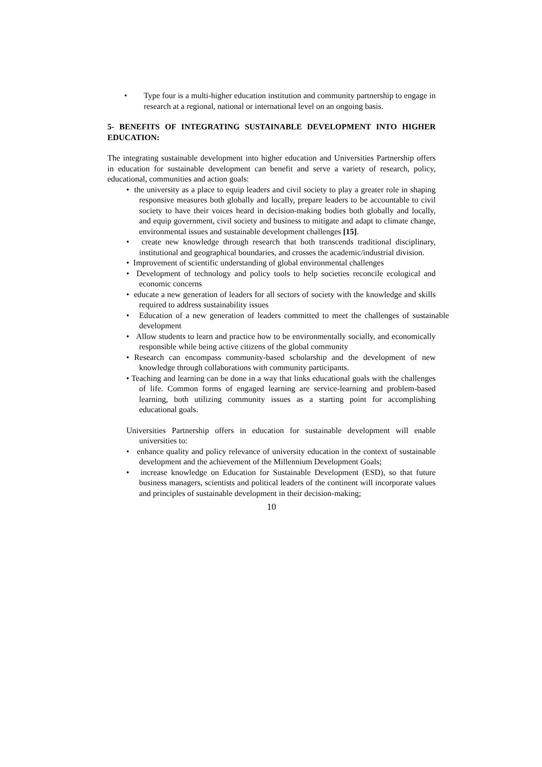• Type four is a multi-higher education institution and community partnership to engage in research at a regional, national or international level on an ongoing basis.
5- BENEFITS OF INTEGRATING SUSTAINABLE DEVELOPMENT INTO HIGHER EDUCATION:
The integrating sustainable development into higher education and Universities Partnership offers in education for sustainable development can benefit and serve a variety of research, policy, educational, communities and action goals:
• the university as a place to equip leaders and civil society to play a greater role in shaping responsive measures both globally and locally, prepare leaders to be accountable to civil society to have their voices heard in decision-making bodies both globally and locally, and equip government, civil society and business to mitigate and adapt to climate change, environmental issues and sustainable development challenges [15].
• create new knowledge through research that both transcends traditional disciplinary, institutional and geographical boundaries, and crosses the academic/industrial division.
• Improvement of scientific understanding of global environmental challenges
• Development of technology and policy tools to help societies reconcile ecological and economic concerns
• educate a new generation of leaders for all sectors of society with the knowledge and skills required to address sustainability issues
• Education of a new generation of leaders committed to meet the challenges of sustainable development
• Allow students to learn and practice how to be environmentally socially, and economically responsible while being active citizens of the global community
• Research can encompass community-based scholarship and the development of new knowledge through collaborations with community participants.
• Teaching and learning can be done in a way that links educational goals with the challenges of life. Common forms of engaged learning are service-learning and problem-based learning, both utilizing community issues as a starting point for accomplishing educational goals.
Universities Partnership offers in education for sustainable development will enable universities to:
• enhance quality and policy relevance of university education in the context of sustainable development and the achievement of the Millennium Development Goals;
• increase knowledge on Education for Sustainable Development (ESD), so that future business managers, scientists and political leaders of the continent will incorporate values and principles of sustainable development in their decision-making;
10